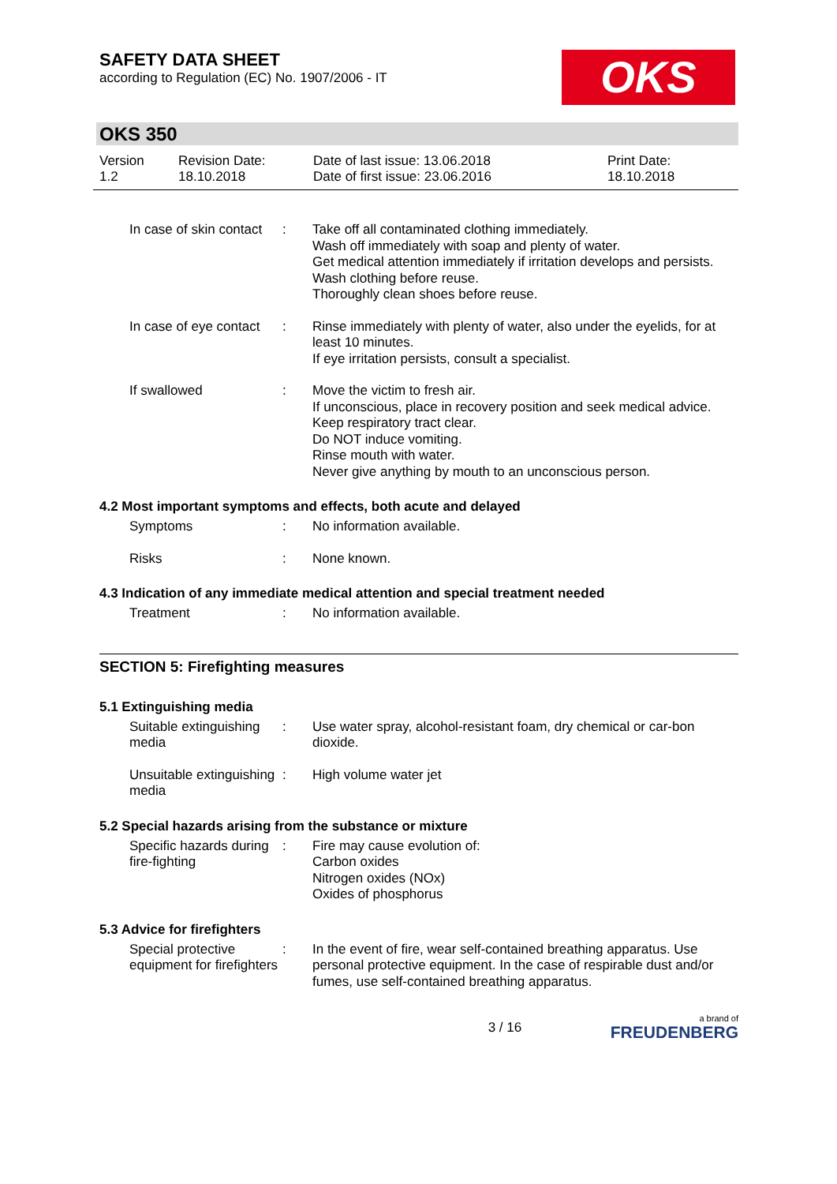SAFETY DATA SHEET
according to Regulation (EC) No. 1907/2006 - IT
OKS
OKS 350
Version
1.2
Revision Date:
18.10.2018
Date of last issue: 13.06.2018
Date of first issue: 23.06.2016
Print Date:
18.10.2018
In case of skin contact
: Take off all contaminated clothing immediately.
Wash off immediately with soap and plenty of water.
Get medical attention immediately if irritation develops and persists.
Wash clothing before reuse.
Thoroughly clean shoes before reuse.
In case of eye contact : Rinse immediately with plenty of water, also under the eyelids, for at least 10 minutes.
If eye irritation persists, consult a specialist.
If swallowed : Move the victim to fresh air.
If unconscious, place in recovery position and seek medical advice.
Keep respiratory tract clear.
Do NOT induce vomiting.
Rinse mouth with water.
Never give anything by mouth to an unconscious person.
4.2 Most important symptoms and effects, both acute and delayed
Symptoms : No information available.
Risks : None known.
4.3 Indication of any immediate medical attention and special treatment needed
Treatment : No information available.
SECTION 5: Firefighting measures
5.1 Extinguishing media
Suitable extinguishing media
: Use water spray, alcohol-resistant foam, dry chemical or car-bon dioxide.
Unsuitable extinguishing media
: High volume water jet
5.2 Special hazards arising from the substance or mixture
Specific hazards during fire-fighting
: Fire may cause evolution of:
Carbon oxides
Nitrogen oxides (NOx)
Oxides of phosphorus
5.3 Advice for firefighters
Special protective equipment for firefighters
: In the event of fire, wear self-contained breathing apparatus. Use personal protective equipment. In the case of respirable dust and/or fumes, use self-contained breathing apparatus.
3 / 16
a brand of
FREUDENBERG